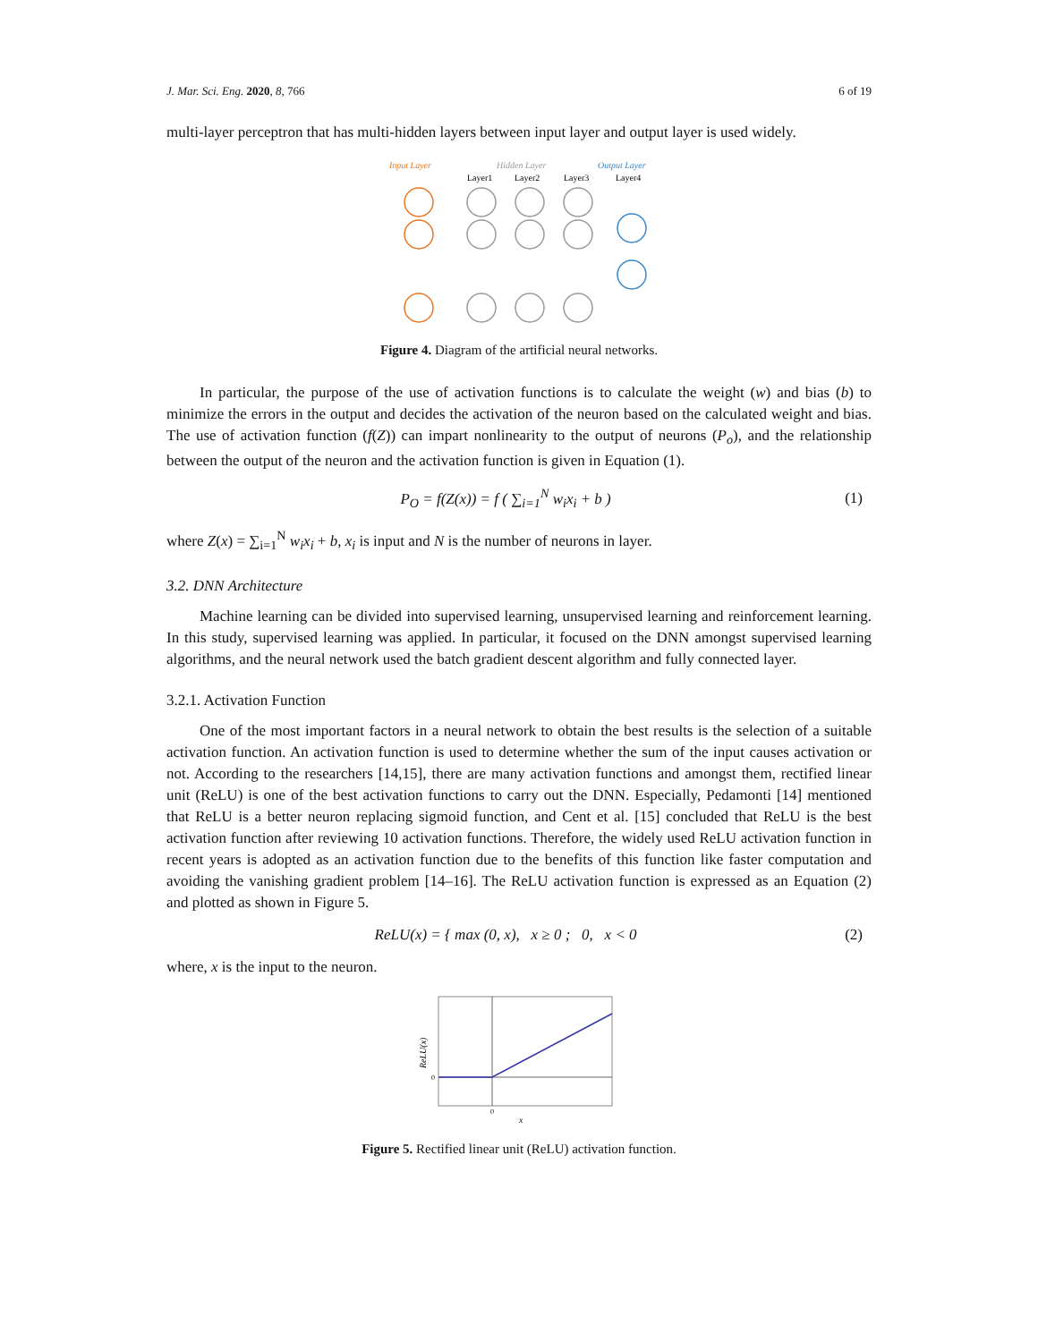J. Mar. Sci. Eng. 2020, 8, 766 6 of 19
multi-layer perceptron that has multi-hidden layers between input layer and output layer is used widely.
Input Layer
Hidden Layer
Output Layer
Layer1
Layer2
Layer3
Layer4
Figure 4. Diagram of the artificial neural networks.
In particular, the purpose of the use of activation functions is to calculate the weight (w) and bias (b) to minimize the errors in the output and decides the activation of the neuron based on the calculated weight and bias. The use of activation function (f(Z)) can impart nonlinearity to the output of neurons (P<sub>o</sub>), and the relationship between the output of the neuron and the activation function is given in Equation (1).
P<sub>O</sub> = f(Z(x)) = f ( ∑<sub>i=1</sub><sup>N</sup> w<sub>i</sub>x<sub>i</sub> + b ) (1)
where Z(x) = ∑<sub>i=1</sub><sup>N</sup> w<sub>i</sub>x<sub>i</sub> + b, x<sub>i</sub> is input and N is the number of neurons in layer.
3.2. DNN Architecture
Machine learning can be divided into supervised learning, unsupervised learning and reinforcement learning. In this study, supervised learning was applied. In particular, it focused on the DNN amongst supervised learning algorithms, and the neural network used the batch gradient descent algorithm and fully connected layer.
3.2.1. Activation Function
One of the most important factors in a neural network to obtain the best results is the selection of a suitable activation function. An activation function is used to determine whether the sum of the input causes activation or not. According to the researchers [14,15], there are many activation functions and amongst them, rectified linear unit (ReLU) is one of the best activation functions to carry out the DNN. Especially, Pedamonti [14] mentioned that ReLU is a better neuron replacing sigmoid function, and Cent et al. [15] concluded that ReLU is the best activation function after reviewing 10 activation functions. Therefore, the widely used ReLU activation function in recent years is adopted as an activation function due to the benefits of this function like faster computation and avoiding the vanishing gradient problem [14–16]. The ReLU activation function is expressed as an Equation (2) and plotted as shown in Figure 5.
ReLU(x) = { max (0, x), x ≥ 0 ; 0, x < 0 (2)
where, x is the input to the neuron.
0
0
x
ReLU(x)
Figure 5. Rectified linear unit (ReLU) activation function.